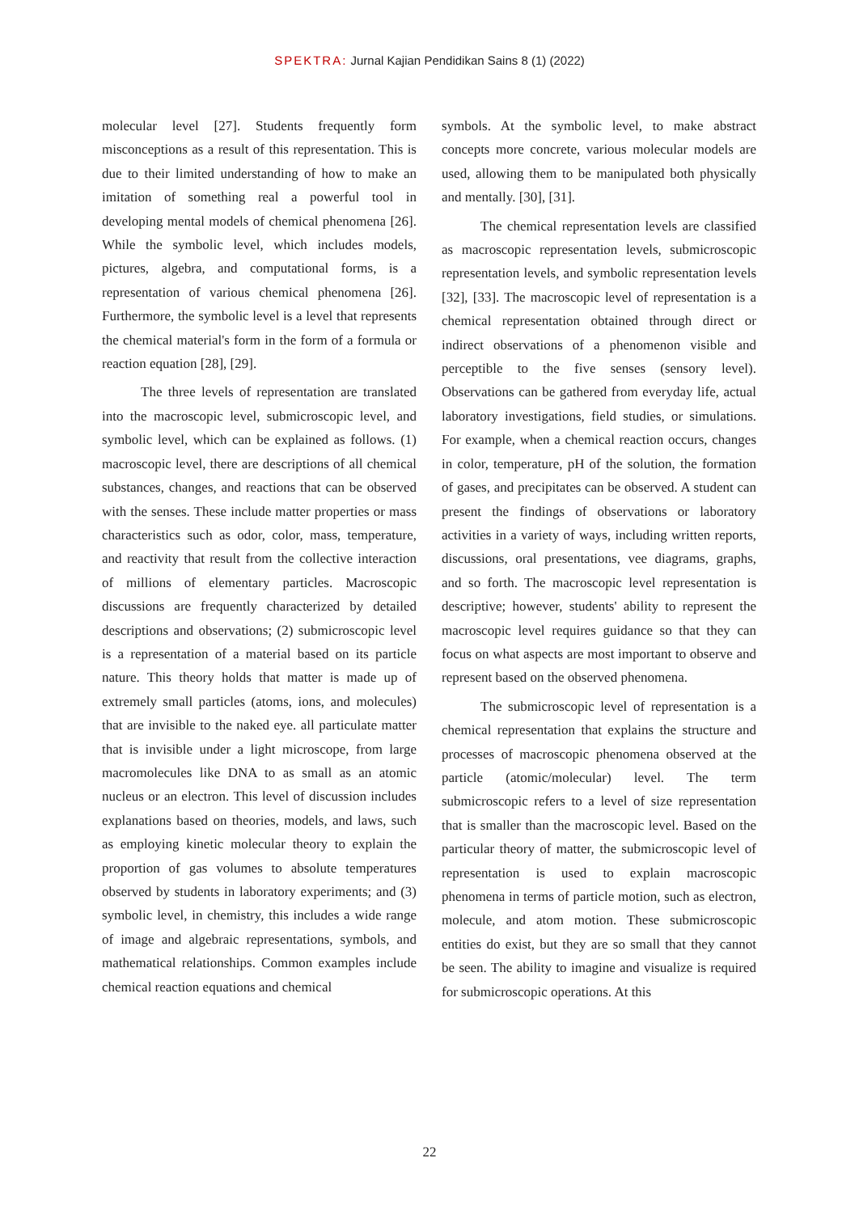SPEKTRA: Jurnal Kajian Pendidikan Sains 8 (1) (2022)
molecular level [27]. Students frequently form misconceptions as a result of this representation. This is due to their limited understanding of how to make an imitation of something real a powerful tool in developing mental models of chemical phenomena [26]. While the symbolic level, which includes models, pictures, algebra, and computational forms, is a representation of various chemical phenomena [26]. Furthermore, the symbolic level is a level that represents the chemical material's form in the form of a formula or reaction equation [28], [29].
The three levels of representation are translated into the macroscopic level, submicroscopic level, and symbolic level, which can be explained as follows. (1) macroscopic level, there are descriptions of all chemical substances, changes, and reactions that can be observed with the senses. These include matter properties or mass characteristics such as odor, color, mass, temperature, and reactivity that result from the collective interaction of millions of elementary particles. Macroscopic discussions are frequently characterized by detailed descriptions and observations; (2) submicroscopic level is a representation of a material based on its particle nature. This theory holds that matter is made up of extremely small particles (atoms, ions, and molecules) that are invisible to the naked eye. all particulate matter that is invisible under a light microscope, from large macromolecules like DNA to as small as an atomic nucleus or an electron. This level of discussion includes explanations based on theories, models, and laws, such as employing kinetic molecular theory to explain the proportion of gas volumes to absolute temperatures observed by students in laboratory experiments; and (3) symbolic level, in chemistry, this includes a wide range of image and algebraic representations, symbols, and mathematical relationships. Common examples include chemical reaction equations and chemical
symbols. At the symbolic level, to make abstract concepts more concrete, various molecular models are used, allowing them to be manipulated both physically and mentally. [30], [31].
The chemical representation levels are classified as macroscopic representation levels, submicroscopic representation levels, and symbolic representation levels [32], [33]. The macroscopic level of representation is a chemical representation obtained through direct or indirect observations of a phenomenon visible and perceptible to the five senses (sensory level). Observations can be gathered from everyday life, actual laboratory investigations, field studies, or simulations. For example, when a chemical reaction occurs, changes in color, temperature, pH of the solution, the formation of gases, and precipitates can be observed. A student can present the findings of observations or laboratory activities in a variety of ways, including written reports, discussions, oral presentations, vee diagrams, graphs, and so forth. The macroscopic level representation is descriptive; however, students' ability to represent the macroscopic level requires guidance so that they can focus on what aspects are most important to observe and represent based on the observed phenomena.
The submicroscopic level of representation is a chemical representation that explains the structure and processes of macroscopic phenomena observed at the particle (atomic/molecular) level. The term submicroscopic refers to a level of size representation that is smaller than the macroscopic level. Based on the particular theory of matter, the submicroscopic level of representation is used to explain macroscopic phenomena in terms of particle motion, such as electron, molecule, and atom motion. These submicroscopic entities do exist, but they are so small that they cannot be seen. The ability to imagine and visualize is required for submicroscopic operations. At this
22